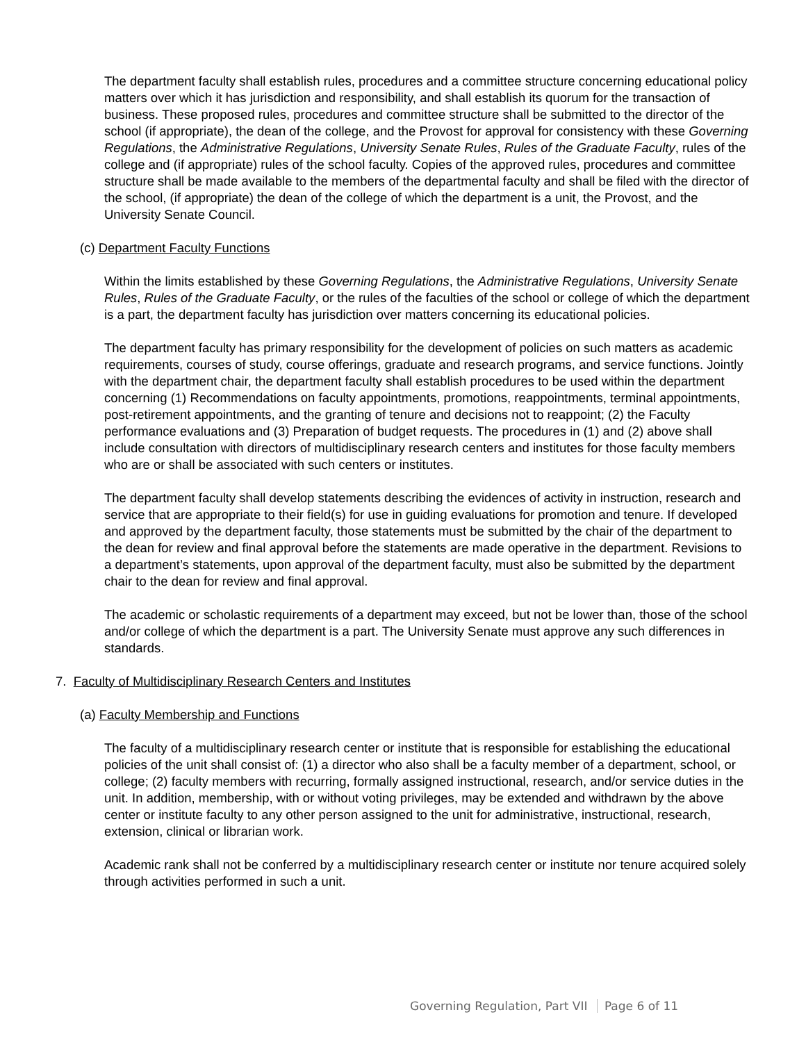The department faculty shall establish rules, procedures and a committee structure concerning educational policy matters over which it has jurisdiction and responsibility, and shall establish its quorum for the transaction of business. These proposed rules, procedures and committee structure shall be submitted to the director of the school (if appropriate), the dean of the college, and the Provost for approval for consistency with these Governing Regulations, the Administrative Regulations, University Senate Rules, Rules of the Graduate Faculty, rules of the college and (if appropriate) rules of the school faculty. Copies of the approved rules, procedures and committee structure shall be made available to the members of the departmental faculty and shall be filed with the director of the school, (if appropriate) the dean of the college of which the department is a unit, the Provost, and the University Senate Council.
(c) Department Faculty Functions
Within the limits established by these Governing Regulations, the Administrative Regulations, University Senate Rules, Rules of the Graduate Faculty, or the rules of the faculties of the school or college of which the department is a part, the department faculty has jurisdiction over matters concerning its educational policies.
The department faculty has primary responsibility for the development of policies on such matters as academic requirements, courses of study, course offerings, graduate and research programs, and service functions. Jointly with the department chair, the department faculty shall establish procedures to be used within the department concerning (1) Recommendations on faculty appointments, promotions, reappointments, terminal appointments, post-retirement appointments, and the granting of tenure and decisions not to reappoint; (2) the Faculty performance evaluations and (3) Preparation of budget requests. The procedures in (1) and (2) above shall include consultation with directors of multidisciplinary research centers and institutes for those faculty members who are or shall be associated with such centers or institutes.
The department faculty shall develop statements describing the evidences of activity in instruction, research and service that are appropriate to their field(s) for use in guiding evaluations for promotion and tenure. If developed and approved by the department faculty, those statements must be submitted by the chair of the department to the dean for review and final approval before the statements are made operative in the department. Revisions to a department’s statements, upon approval of the department faculty, must also be submitted by the department chair to the dean for review and final approval.
The academic or scholastic requirements of a department may exceed, but not be lower than, those of the school and/or college of which the department is a part. The University Senate must approve any such differences in standards.
7. Faculty of Multidisciplinary Research Centers and Institutes
(a) Faculty Membership and Functions
The faculty of a multidisciplinary research center or institute that is responsible for establishing the educational policies of the unit shall consist of: (1) a director who also shall be a faculty member of a department, school, or college; (2) faculty members with recurring, formally assigned instructional, research, and/or service duties in the unit. In addition, membership, with or without voting privileges, may be extended and withdrawn by the above center or institute faculty to any other person assigned to the unit for administrative, instructional, research, extension, clinical or librarian work.
Academic rank shall not be conferred by a multidisciplinary research center or institute nor tenure acquired solely through activities performed in such a unit.
Governing Regulation, Part VII Page 6 of 11